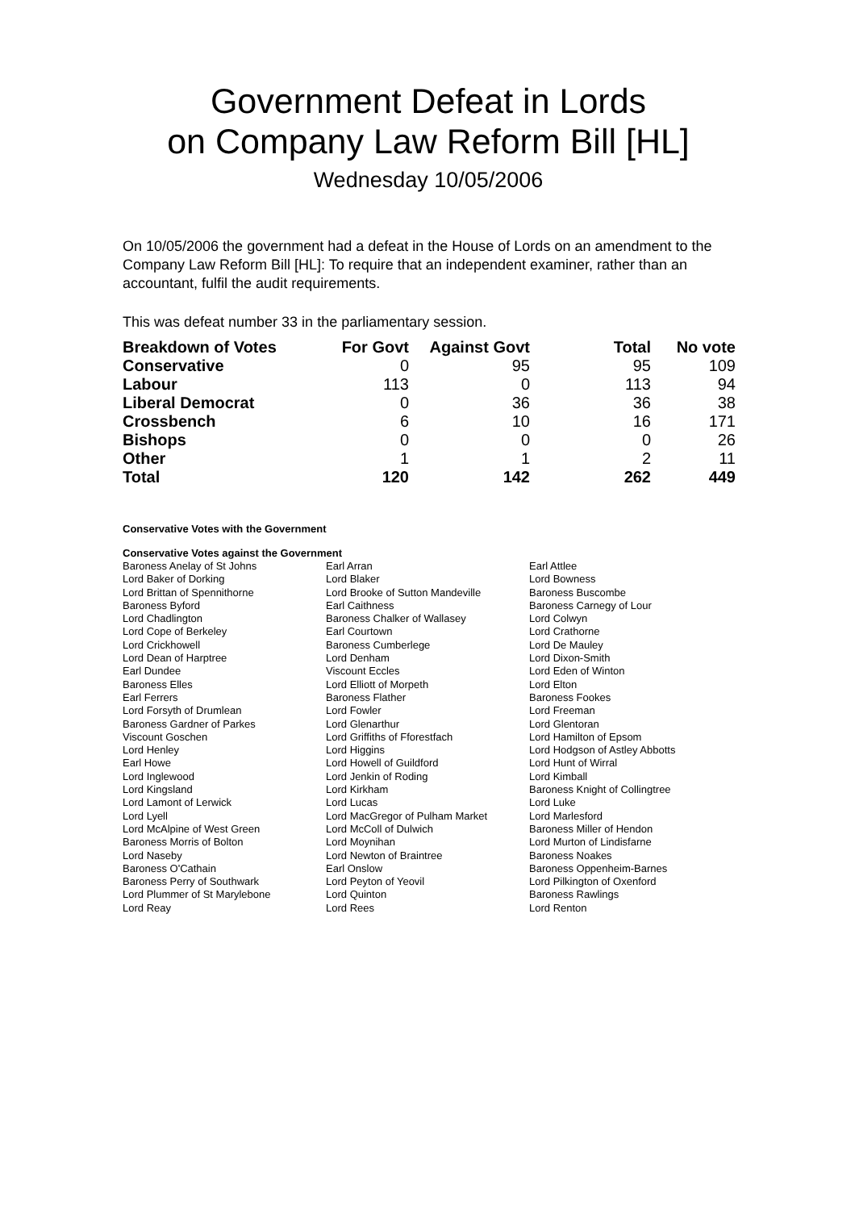Government Defeat in Lords
on Company Law Reform Bill [HL]
Wednesday 10/05/2006
On 10/05/2006 the government had a defeat in the House of Lords on an amendment to the Company Law Reform Bill [HL]: To require that an independent examiner, rather than an accountant, fulfil the audit requirements.
This was defeat number 33 in the parliamentary session.
| Breakdown of Votes | For Govt | Against Govt | Total | No vote |
| --- | --- | --- | --- | --- |
| Conservative | 0 | 95 | 95 | 109 |
| Labour | 113 | 0 | 113 | 94 |
| Liberal Democrat | 0 | 36 | 36 | 38 |
| Crossbench | 6 | 10 | 16 | 171 |
| Bishops | 0 | 0 | 0 | 26 |
| Other | 1 | 1 | 2 | 11 |
| Total | 120 | 142 | 262 | 449 |
Conservative Votes with the Government
Conservative Votes against the Government
| Baroness Anelay of St Johns | Earl Arran | Earl Attlee |
| Lord Baker of Dorking | Lord Blaker | Lord Bowness |
| Lord Brittan of Spennithorne | Lord Brooke of Sutton Mandeville | Baroness Buscombe |
| Baroness Byford | Earl Caithness | Baroness Carnegy of Lour |
| Lord Chadlington | Baroness Chalker of Wallasey | Lord Colwyn |
| Lord Cope of Berkeley | Earl Courtown | Lord Crathorne |
| Lord Crickhowell | Baroness Cumberlege | Lord De Mauley |
| Lord Dean of Harptree | Lord Denham | Lord Dixon-Smith |
| Earl Dundee | Viscount Eccles | Lord Eden of Winton |
| Baroness Elles | Lord Elliott of Morpeth | Lord Elton |
| Earl Ferrers | Baroness Flather | Baroness Fookes |
| Lord Forsyth of Drumlean | Lord Fowler | Lord Freeman |
| Baroness Gardner of Parkes | Lord Glenarthur | Lord Glentoran |
| Viscount Goschen | Lord Griffiths of Fforestfach | Lord Hamilton of Epsom |
| Lord Henley | Lord Higgins | Lord Hodgson of Astley Abbotts |
| Earl Howe | Lord Howell of Guildford | Lord Hunt of Wirral |
| Lord Inglewood | Lord Jenkin of Roding | Lord Kimball |
| Lord Kingsland | Lord Kirkham | Baroness Knight of Collingtree |
| Lord Lamont of Lerwick | Lord Lucas | Lord Luke |
| Lord Lyell | Lord MacGregor of Pulham Market | Lord Marlesford |
| Lord McAlpine of West Green | Lord McColl of Dulwich | Baroness Miller of Hendon |
| Baroness Morris of Bolton | Lord Moynihan | Lord Murton of Lindisfarne |
| Lord Naseby | Lord Newton of Braintree | Baroness Noakes |
| Baroness O'Cathain | Earl Onslow | Baroness Oppenheim-Barnes |
| Baroness Perry of Southwark | Lord Peyton of Yeovil | Lord Pilkington of Oxenford |
| Lord Plummer of St Marylebone | Lord Quinton | Baroness Rawlings |
| Lord Reay | Lord Rees | Lord Renton |